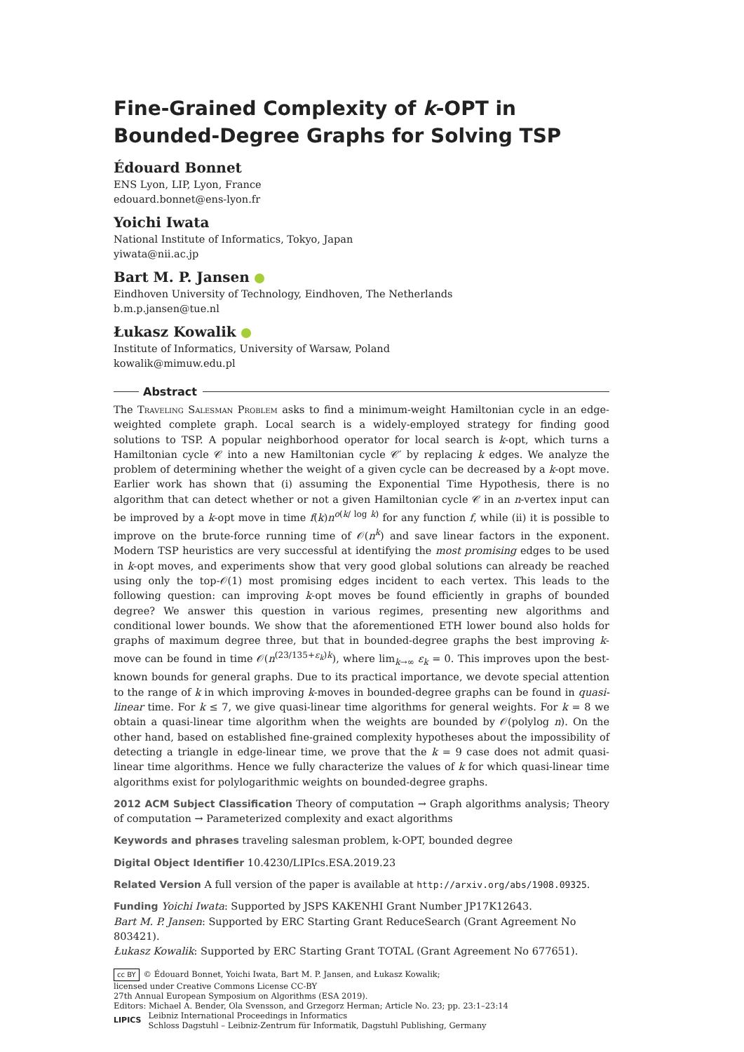Fine-Grained Complexity of k-OPT in Bounded-Degree Graphs for Solving TSP
Édouard Bonnet
ENS Lyon, LIP, Lyon, France
edouard.bonnet@ens-lyon.fr
Yoichi Iwata
National Institute of Informatics, Tokyo, Japan
yiwata@nii.ac.jp
Bart M. P. Jansen
Eindhoven University of Technology, Eindhoven, The Netherlands
b.m.p.jansen@tue.nl
Łukasz Kowalik
Institute of Informatics, University of Warsaw, Poland
kowalik@mimuw.edu.pl
Abstract
The Traveling Salesman Problem asks to find a minimum-weight Hamiltonian cycle in an edge-weighted complete graph. Local search is a widely-employed strategy for finding good solutions to TSP. A popular neighborhood operator for local search is k-opt, which turns a Hamiltonian cycle 𝒞 into a new Hamiltonian cycle 𝒞′ by replacing k edges. We analyze the problem of determining whether the weight of a given cycle can be decreased by a k-opt move. Earlier work has shown that (i) assuming the Exponential Time Hypothesis, there is no algorithm that can detect whether or not a given Hamiltonian cycle 𝒞 in an n-vertex input can be improved by a k-opt move in time f(k)n<sup>o(k/ log k)</sup> for any function f, while (ii) it is possible to improve on the brute-force running time of 𝒪(n<sup>k</sup>) and save linear factors in the exponent. Modern TSP heuristics are very successful at identifying the most promising edges to be used in k-opt moves, and experiments show that very good global solutions can already be reached using only the top-𝒪(1) most promising edges incident to each vertex. This leads to the following question: can improving k-opt moves be found efficiently in graphs of bounded degree? We answer this question in various regimes, presenting new algorithms and conditional lower bounds. We show that the aforementioned ETH lower bound also holds for graphs of maximum degree three, but that in bounded-degree graphs the best improving k-move can be found in time 𝒪(n<sup>(23/135+ε<sub>k</sub>)k</sup>), where lim<sub>k→∞</sub> ε<sub>k</sub> = 0. This improves upon the best-known bounds for general graphs. Due to its practical importance, we devote special attention to the range of k in which improving k-moves in bounded-degree graphs can be found in quasi-linear time. For k ≤ 7, we give quasi-linear time algorithms for general weights. For k = 8 we obtain a quasi-linear time algorithm when the weights are bounded by 𝒪(polylog n). On the other hand, based on established fine-grained complexity hypotheses about the impossibility of detecting a triangle in edge-linear time, we prove that the k = 9 case does not admit quasi-linear time algorithms. Hence we fully characterize the values of k for which quasi-linear time algorithms exist for polylogarithmic weights on bounded-degree graphs.
2012 ACM Subject Classification Theory of computation → Graph algorithms analysis; Theory of computation → Parameterized complexity and exact algorithms
Keywords and phrases traveling salesman problem, k-OPT, bounded degree
Digital Object Identifier 10.4230/LIPIcs.ESA.2019.23
Related Version A full version of the paper is available at http://arxiv.org/abs/1908.09325.
Funding Yoichi Iwata: Supported by JSPS KAKENHI Grant Number JP17K12643.
Bart M. P. Jansen: Supported by ERC Starting Grant ReduceSearch (Grant Agreement No 803421).
Łukasz Kowalik: Supported by ERC Starting Grant TOTAL (Grant Agreement No 677651).
cc BY © Édouard Bonnet, Yoichi Iwata, Bart M. P. Jansen, and Łukasz Kowalik;
licensed under Creative Commons License CC-BY
27th Annual European Symposium on Algorithms (ESA 2019).
Editors: Michael A. Bender, Ola Svensson, and Grzegorz Herman; Article No. 23; pp. 23:1–23:14
LIPICS
Leibniz International Proceedings in Informatics
Schloss Dagstuhl – Leibniz-Zentrum für Informatik, Dagstuhl Publishing, Germany